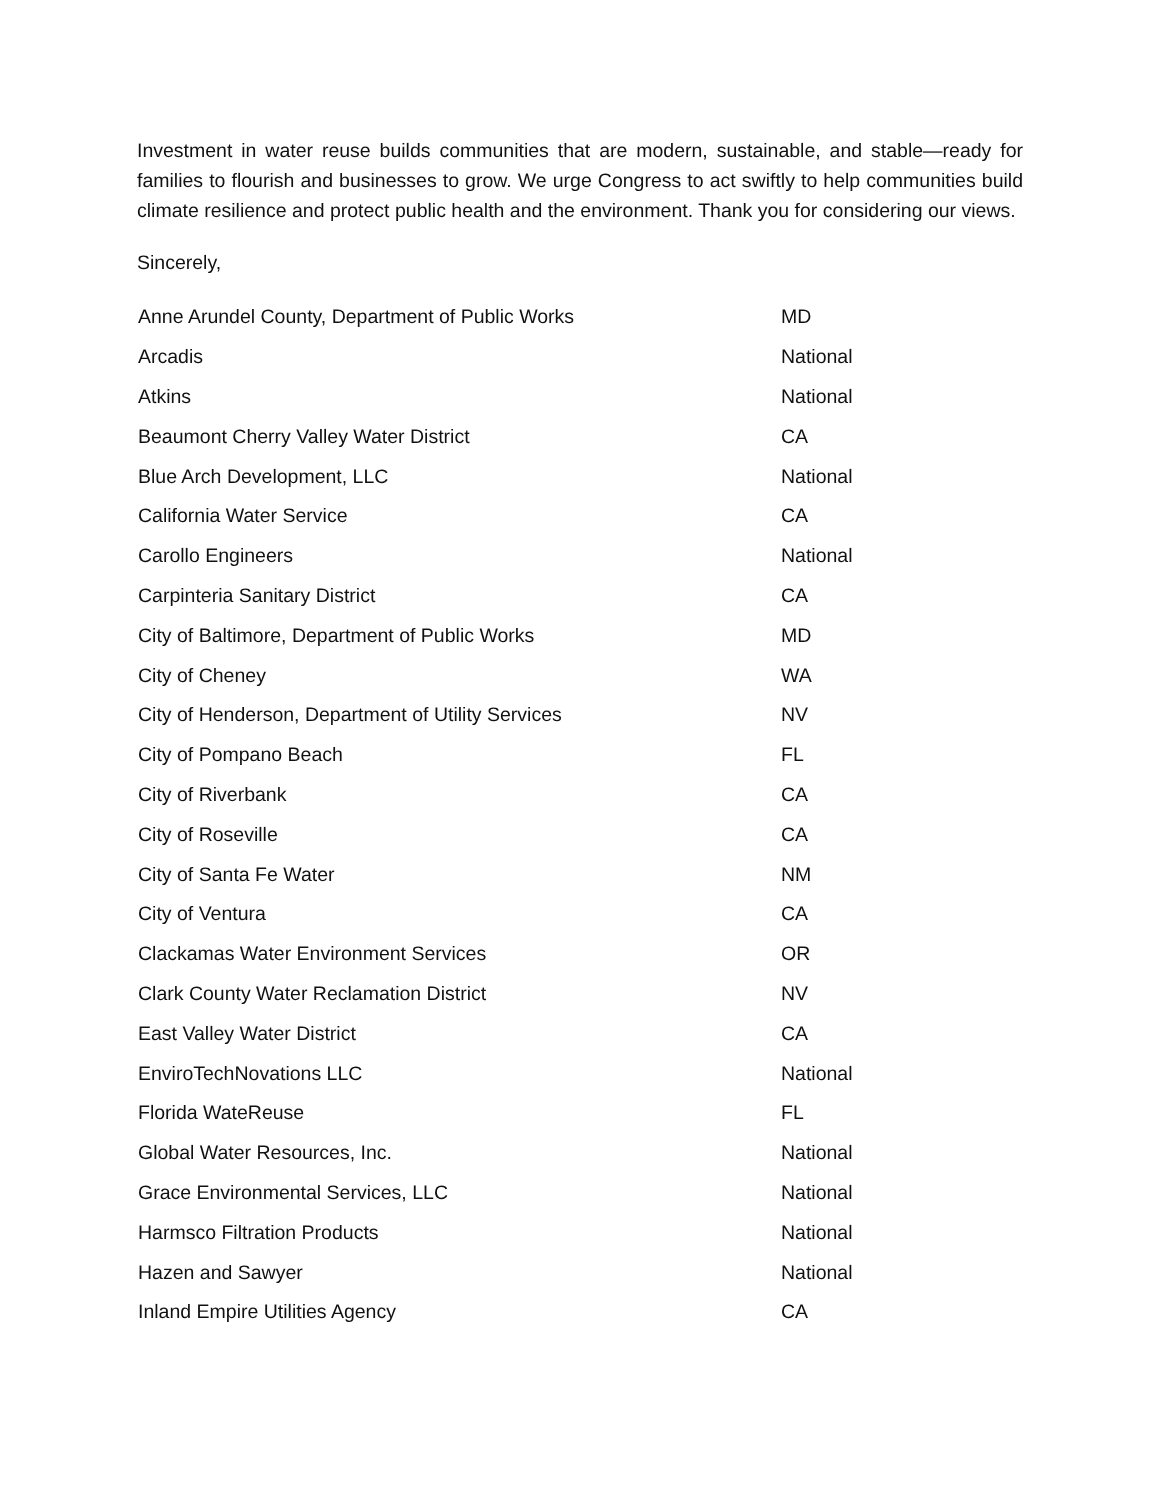Investment in water reuse builds communities that are modern, sustainable, and stable—ready for families to flourish and businesses to grow. We urge Congress to act swiftly to help communities build climate resilience and protect public health and the environment. Thank you for considering our views.
Sincerely,
| Anne Arundel County, Department of Public Works | MD |
| Arcadis | National |
| Atkins | National |
| Beaumont Cherry Valley Water District | CA |
| Blue Arch Development, LLC | National |
| California Water Service | CA |
| Carollo Engineers | National |
| Carpinteria Sanitary District | CA |
| City of Baltimore, Department of Public Works | MD |
| City of Cheney | WA |
| City of Henderson, Department of Utility Services | NV |
| City of Pompano Beach | FL |
| City of Riverbank | CA |
| City of Roseville | CA |
| City of Santa Fe Water | NM |
| City of Ventura | CA |
| Clackamas Water Environment Services | OR |
| Clark County Water Reclamation District | NV |
| East Valley Water District | CA |
| EnviroTechNovations LLC | National |
| Florida WateReuse | FL |
| Global Water Resources, Inc. | National |
| Grace Environmental Services, LLC | National |
| Harmsco Filtration Products | National |
| Hazen and Sawyer | National |
| Inland Empire Utilities Agency | CA |